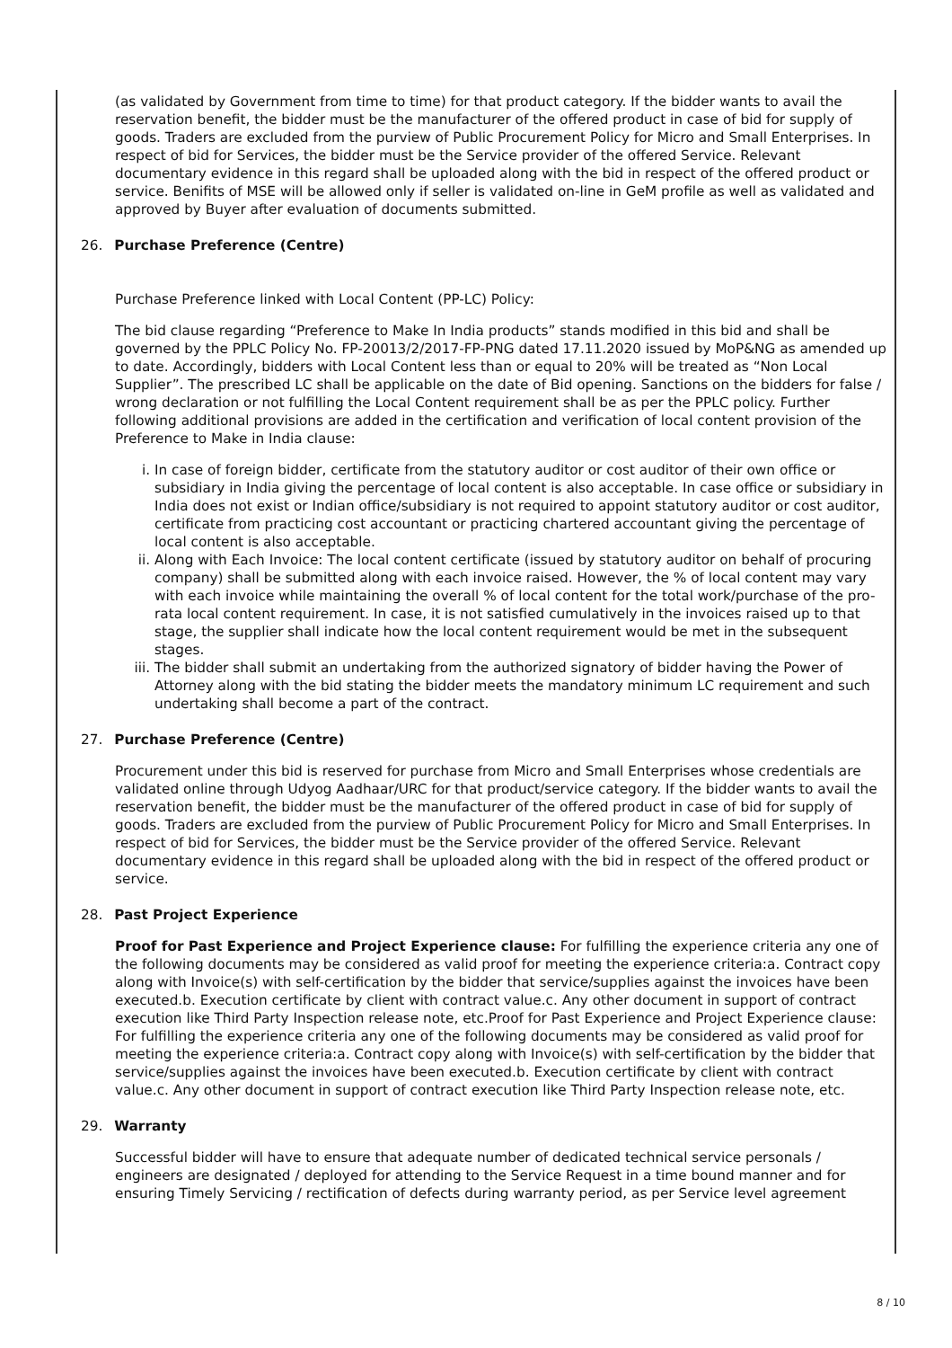(as validated by Government from time to time) for that product category. If the bidder wants to avail the reservation benefit, the bidder must be the manufacturer of the offered product in case of bid for supply of goods. Traders are excluded from the purview of Public Procurement Policy for Micro and Small Enterprises. In respect of bid for Services, the bidder must be the Service provider of the offered Service. Relevant documentary evidence in this regard shall be uploaded along with the bid in respect of the offered product or service. Benifits of MSE will be allowed only if seller is validated on-line in GeM profile as well as validated and approved by Buyer after evaluation of documents submitted.
26. Purchase Preference (Centre)
Purchase Preference linked with Local Content (PP-LC) Policy:
The bid clause regarding “Preference to Make In India products” stands modified in this bid and shall be governed by the PPLC Policy No. FP-20013/2/2017-FP-PNG dated 17.11.2020 issued by MoP&NG as amended up to date. Accordingly, bidders with Local Content less than or equal to 20% will be treated as “Non Local Supplier”. The prescribed LC shall be applicable on the date of Bid opening. Sanctions on the bidders for false / wrong declaration or not fulfilling the Local Content requirement shall be as per the PPLC policy. Further following additional provisions are added in the certification and verification of local content provision of the Preference to Make in India clause:
i. In case of foreign bidder, certificate from the statutory auditor or cost auditor of their own office or subsidiary in India giving the percentage of local content is also acceptable. In case office or subsidiary in India does not exist or Indian office/subsidiary is not required to appoint statutory auditor or cost auditor, certificate from practicing cost accountant or practicing chartered accountant giving the percentage of local content is also acceptable.
ii. Along with Each Invoice: The local content certificate (issued by statutory auditor on behalf of procuring company) shall be submitted along with each invoice raised. However, the % of local content may vary with each invoice while maintaining the overall % of local content for the total work/purchase of the pro-rata local content requirement. In case, it is not satisfied cumulatively in the invoices raised up to that stage, the supplier shall indicate how the local content requirement would be met in the subsequent stages.
iii. The bidder shall submit an undertaking from the authorized signatory of bidder having the Power of Attorney along with the bid stating the bidder meets the mandatory minimum LC requirement and such undertaking shall become a part of the contract.
27. Purchase Preference (Centre)
Procurement under this bid is reserved for purchase from Micro and Small Enterprises whose credentials are validated online through Udyog Aadhaar/URC for that product/service category. If the bidder wants to avail the reservation benefit, the bidder must be the manufacturer of the offered product in case of bid for supply of goods. Traders are excluded from the purview of Public Procurement Policy for Micro and Small Enterprises. In respect of bid for Services, the bidder must be the Service provider of the offered Service. Relevant documentary evidence in this regard shall be uploaded along with the bid in respect of the offered product or service.
28. Past Project Experience
Proof for Past Experience and Project Experience clause: For fulfilling the experience criteria any one of the following documents may be considered as valid proof for meeting the experience criteria:a. Contract copy along with Invoice(s) with self-certification by the bidder that service/supplies against the invoices have been executed.b. Execution certificate by client with contract value.c. Any other document in support of contract execution like Third Party Inspection release note, etc.Proof for Past Experience and Project Experience clause: For fulfilling the experience criteria any one of the following documents may be considered as valid proof for meeting the experience criteria:a. Contract copy along with Invoice(s) with self-certification by the bidder that service/supplies against the invoices have been executed.b. Execution certificate by client with contract value.c. Any other document in support of contract execution like Third Party Inspection release note, etc.
29. Warranty
Successful bidder will have to ensure that adequate number of dedicated technical service personals / engineers are designated / deployed for attending to the Service Request in a time bound manner and for ensuring Timely Servicing / rectification of defects during warranty period, as per Service level agreement
8 / 10